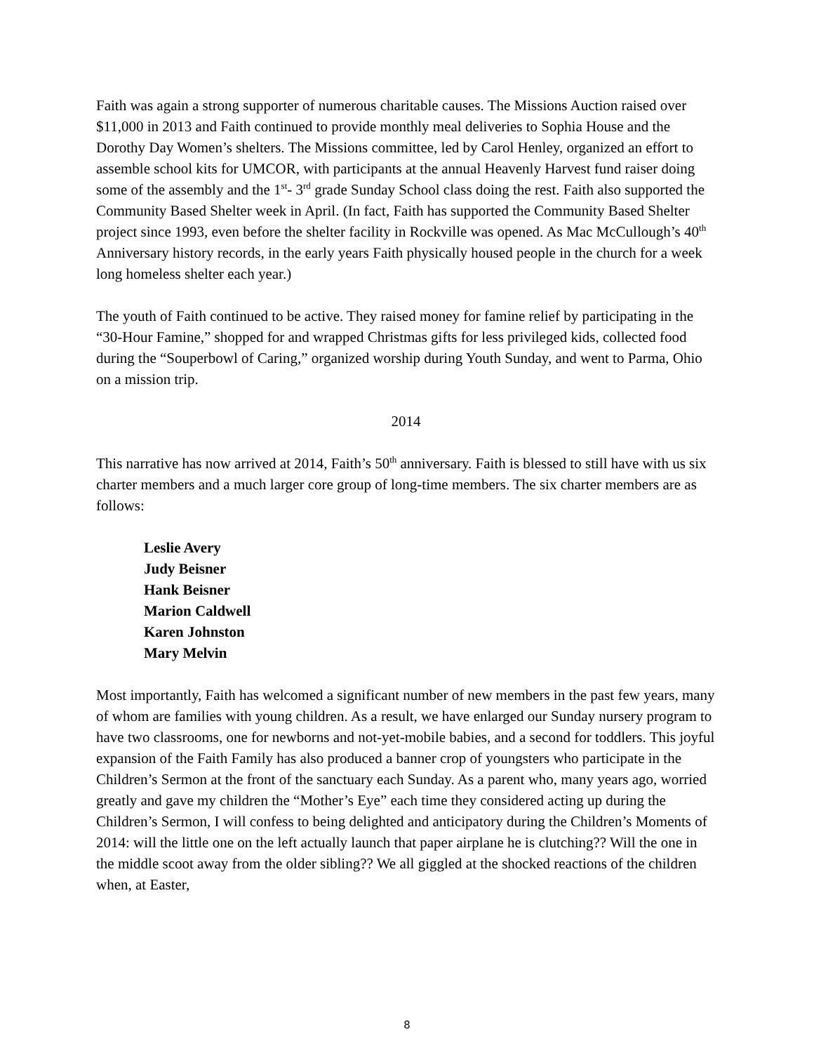Faith was again a strong supporter of numerous charitable causes. The Missions Auction raised over $11,000 in 2013 and Faith continued to provide monthly meal deliveries to Sophia House and the Dorothy Day Women’s shelters. The Missions committee, led by Carol Henley, organized an effort to assemble school kits for UMCOR, with participants at the annual Heavenly Harvest fund raiser doing some of the assembly and the 1<sup>st</sup>- 3<sup>rd</sup> grade Sunday School class doing the rest. Faith also supported the Community Based Shelter week in April. (In fact, Faith has supported the Community Based Shelter project since 1993, even before the shelter facility in Rockville was opened. As Mac McCullough’s 40<sup>th</sup> Anniversary history records, in the early years Faith physically housed people in the church for a week long homeless shelter each year.)
The youth of Faith continued to be active. They raised money for famine relief by participating in the “30-Hour Famine,” shopped for and wrapped Christmas gifts for less privileged kids, collected food during the “Souperbowl of Caring,” organized worship during Youth Sunday, and went to Parma, Ohio on a mission trip.
2014
This narrative has now arrived at 2014, Faith’s 50<sup>th</sup> anniversary. Faith is blessed to still have with us six charter members and a much larger core group of long-time members. The six charter members are as follows:
Leslie Avery
Judy Beisner
Hank Beisner
Marion Caldwell
Karen Johnston
Mary Melvin
Most importantly, Faith has welcomed a significant number of new members in the past few years, many of whom are families with young children. As a result, we have enlarged our Sunday nursery program to have two classrooms, one for newborns and not-yet-mobile babies, and a second for toddlers. This joyful expansion of the Faith Family has also produced a banner crop of youngsters who participate in the Children’s Sermon at the front of the sanctuary each Sunday. As a parent who, many years ago, worried greatly and gave my children the “Mother’s Eye” each time they considered acting up during the Children’s Sermon, I will confess to being delighted and anticipatory during the Children’s Moments of 2014: will the little one on the left actually launch that paper airplane he is clutching?? Will the one in the middle scoot away from the older sibling?? We all giggled at the shocked reactions of the children when, at Easter,
8